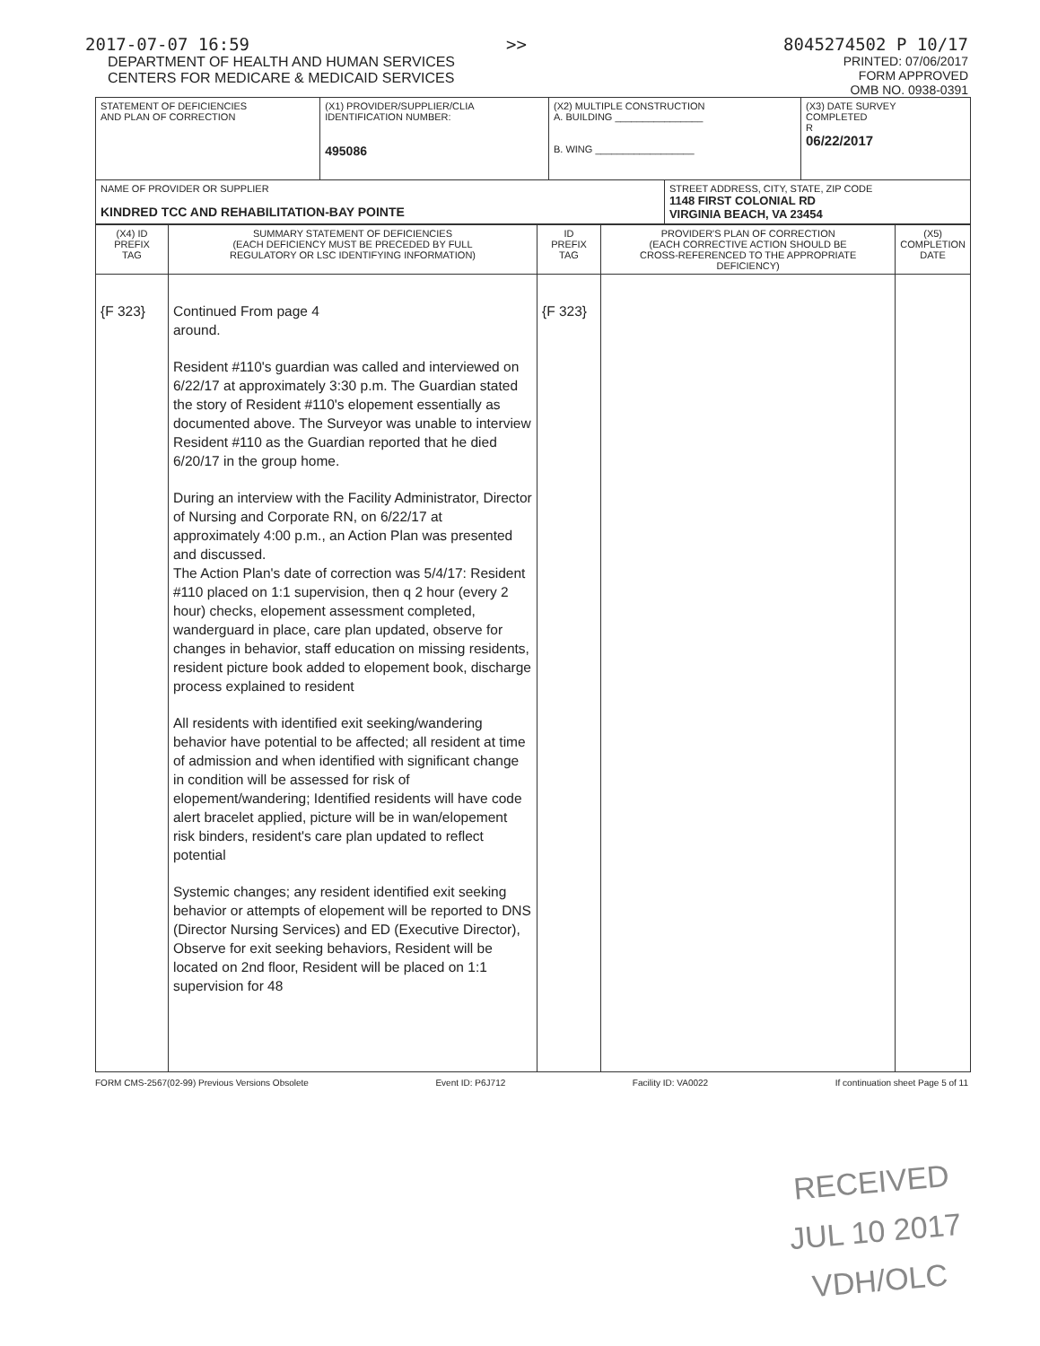2017-07-07 16:59 >> 8045274502 P 10/17
DEPARTMENT OF HEALTH AND HUMAN SERVICES
CENTERS FOR MEDICARE & MEDICAID SERVICES
PRINTED: 07/06/2017
FORM APPROVED
OMB NO. 0938-0391
| STATEMENT OF DEFICIENCIES AND PLAN OF CORRECTION | (X1) PROVIDER/SUPPLIER/CLIA IDENTIFICATION NUMBER: 495086 | (X2) MULTIPLE CONSTRUCTION A. BUILDING ________________ B. WING __________________ | | (X3) DATE SURVEY COMPLETED R 06/22/2017 |
| NAME OF PROVIDER OR SUPPLIER KINDRED TCC AND REHABILITATION-BAY POINTE | | | STREET ADDRESS, CITY, STATE, ZIP CODE 1148 FIRST COLONIAL RD VIRGINIA BEACH, VA 23454 | |
| (X4) ID PREFIX TAG | SUMMARY STATEMENT OF DEFICIENCIES (EACH DEFICIENCY MUST BE PRECEDED BY FULL REGULATORY OR LSC IDENTIFYING INFORMATION) | ID PREFIX TAG | PROVIDER'S PLAN OF CORRECTION (EACH CORRECTIVE ACTION SHOULD BE CROSS-REFERENCED TO THE APPROPRIATE DEFICIENCY) | (X5) COMPLETION DATE |
| {F 323} | Continued From page 4 around. Resident #110's guardian was called and interviewed on 6/22/17 at approximately 3:30 p.m. The Guardian stated the story of Resident #110's elopement essentially as documented above. The Surveyor was unable to interview Resident #110 as the Guardian reported that he died 6/20/17 in the group home. During an interview with the Facility Administrator, Director of Nursing and Corporate RN, on 6/22/17 at approximately 4:00 p.m., an Action Plan was presented and discussed. The Action Plan's date of correction was 5/4/17: Resident #110 placed on 1:1 supervision, then q 2 hour (every 2 hour) checks, elopement assessment completed, wanderguard in place, care plan updated, observe for changes in behavior, staff education on missing residents, resident picture book added to elopement book, discharge process explained to resident All residents with identified exit seeking/wandering behavior have potential to be affected; all resident at time of admission and when identified with significant change in condition will be assessed for risk of elopement/wandering; Identified residents will have code alert bracelet applied, picture will be in wan/elopement risk binders, resident's care plan updated to reflect potential Systemic changes; any resident identified exit seeking behavior or attempts of elopement will be reported to DNS (Director Nursing Services) and ED (Executive Director), Observe for exit seeking behaviors, Resident will be located on 2nd floor, Resident will be placed on 1:1 supervision for 48 | {F 323} | | |
FORM CMS-2567(02-99) Previous Versions Obsolete Event ID: P6J712 Facility ID: VA0022 If continuation sheet Page 5 of 11
RECEIVED
JUL 10 2017
VDH/OLC